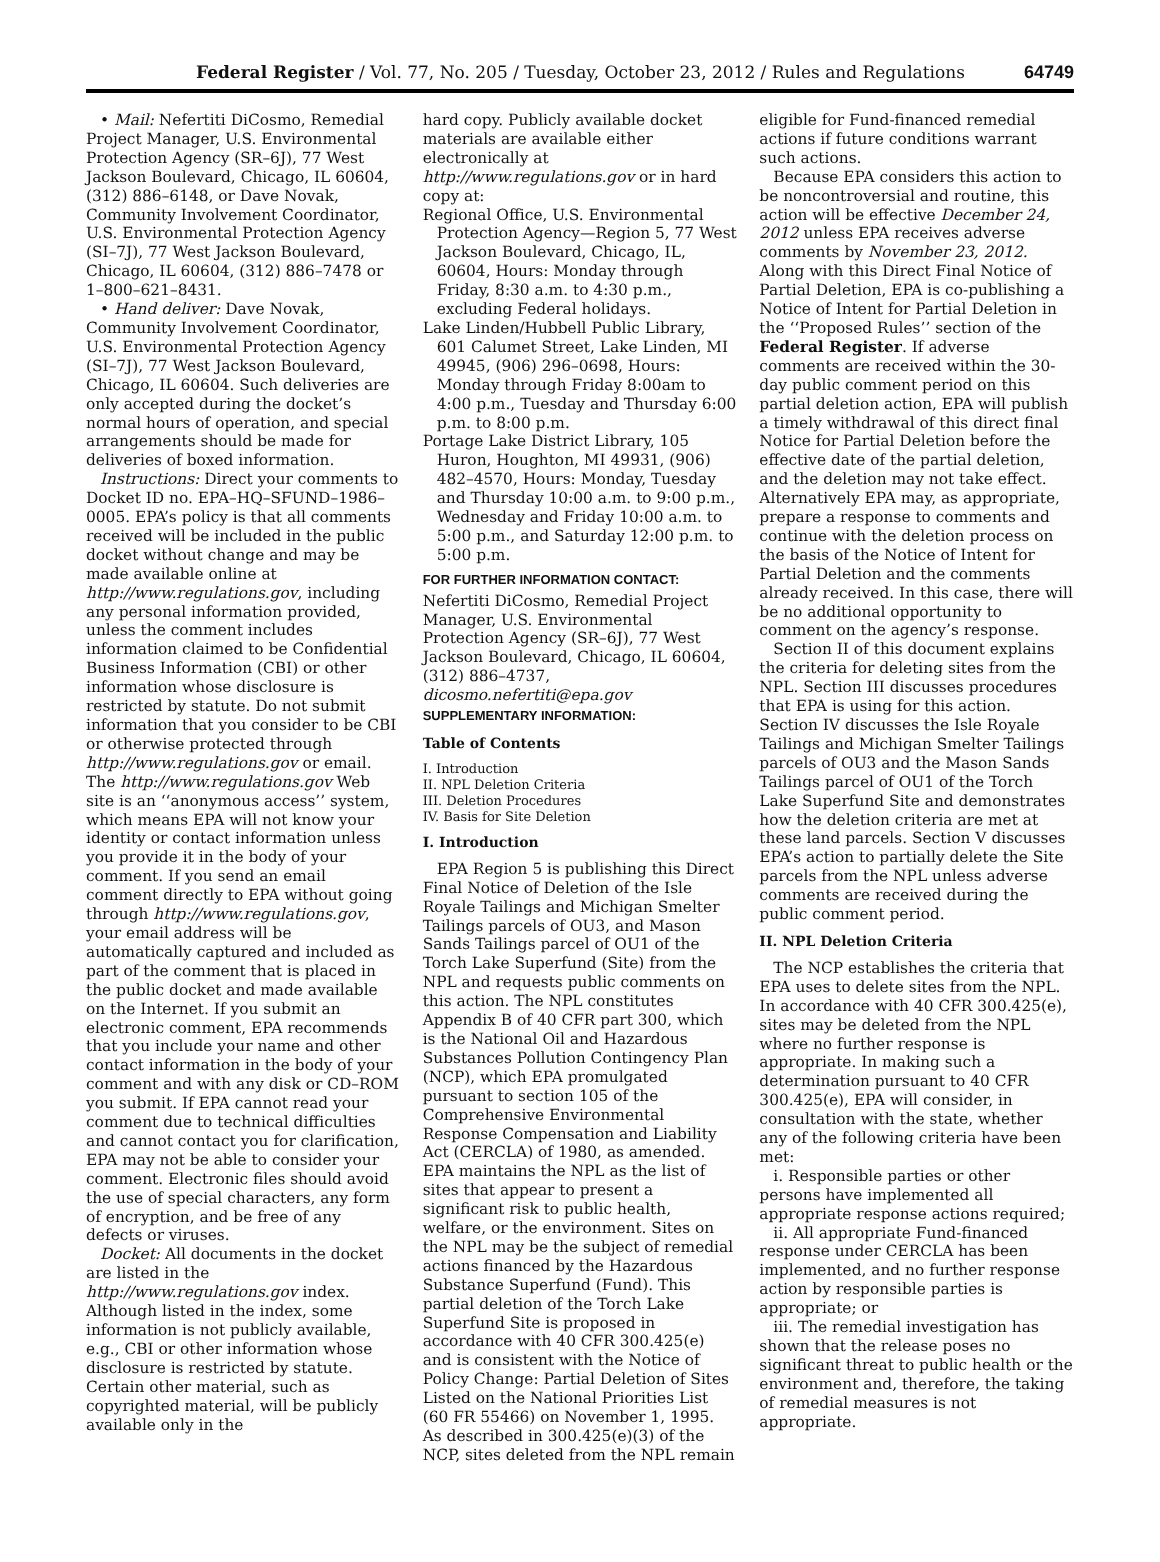Federal Register / Vol. 77, No. 205 / Tuesday, October 23, 2012 / Rules and Regulations 64749
• Mail: Nefertiti DiCosmo, Remedial Project Manager, U.S. Environmental Protection Agency (SR–6J), 77 West Jackson Boulevard, Chicago, IL 60604, (312) 886–6148, or Dave Novak, Community Involvement Coordinator, U.S. Environmental Protection Agency (SI–7J), 77 West Jackson Boulevard, Chicago, IL 60604, (312) 886–7478 or 1–800–621–8431.
• Hand deliver: Dave Novak, Community Involvement Coordinator, U.S. Environmental Protection Agency (SI–7J), 77 West Jackson Boulevard, Chicago, IL 60604. Such deliveries are only accepted during the docket’s normal hours of operation, and special arrangements should be made for deliveries of boxed information.
Instructions: Direct your comments to Docket ID no. EPA–HQ–SFUND–1986–0005. EPA’s policy is that all comments received will be included in the public docket without change and may be made available online at http://www.regulations.gov, including any personal information provided, unless the comment includes information claimed to be Confidential Business Information (CBI) or other information whose disclosure is restricted by statute. Do not submit information that you consider to be CBI or otherwise protected through http://www.regulations.gov or email. The http://www.regulations.gov Web site is an ‘‘anonymous access’’ system, which means EPA will not know your identity or contact information unless you provide it in the body of your comment. If you send an email comment directly to EPA without going through http://www.regulations.gov, your email address will be automatically captured and included as part of the comment that is placed in the public docket and made available on the Internet. If you submit an electronic comment, EPA recommends that you include your name and other contact information in the body of your comment and with any disk or CD–ROM you submit. If EPA cannot read your comment due to technical difficulties and cannot contact you for clarification, EPA may not be able to consider your comment. Electronic files should avoid the use of special characters, any form of encryption, and be free of any defects or viruses.
Docket: All documents in the docket are listed in the http://www.regulations.gov index. Although listed in the index, some information is not publicly available, e.g., CBI or other information whose disclosure is restricted by statute. Certain other material, such as copyrighted material, will be publicly available only in the
hard copy. Publicly available docket materials are available either electronically at http://www.regulations.gov or in hard copy at:
Regional Office, U.S. Environmental Protection Agency—Region 5, 77 West Jackson Boulevard, Chicago, IL, 60604, Hours: Monday through Friday, 8:30 a.m. to 4:30 p.m., excluding Federal holidays.
Lake Linden/Hubbell Public Library, 601 Calumet Street, Lake Linden, MI 49945, (906) 296–0698, Hours: Monday through Friday 8:00am to 4:00 p.m., Tuesday and Thursday 6:00 p.m. to 8:00 p.m.
Portage Lake District Library, 105 Huron, Houghton, MI 49931, (906) 482–4570, Hours: Monday, Tuesday and Thursday 10:00 a.m. to 9:00 p.m., Wednesday and Friday 10:00 a.m. to 5:00 p.m., and Saturday 12:00 p.m. to 5:00 p.m.
FOR FURTHER INFORMATION CONTACT:
Nefertiti DiCosmo, Remedial Project Manager, U.S. Environmental Protection Agency (SR–6J), 77 West Jackson Boulevard, Chicago, IL 60604, (312) 886–4737, dicosmo.nefertiti@epa.gov
SUPPLEMENTARY INFORMATION:
Table of Contents
I. Introduction
II. NPL Deletion Criteria
III. Deletion Procedures
IV. Basis for Site Deletion
I. Introduction
EPA Region 5 is publishing this Direct Final Notice of Deletion of the Isle Royale Tailings and Michigan Smelter Tailings parcels of OU3, and Mason Sands Tailings parcel of OU1 of the Torch Lake Superfund (Site) from the NPL and requests public comments on this action. The NPL constitutes Appendix B of 40 CFR part 300, which is the National Oil and Hazardous Substances Pollution Contingency Plan (NCP), which EPA promulgated pursuant to section 105 of the Comprehensive Environmental Response Compensation and Liability Act (CERCLA) of 1980, as amended. EPA maintains the NPL as the list of sites that appear to present a significant risk to public health, welfare, or the environment. Sites on the NPL may be the subject of remedial actions financed by the Hazardous Substance Superfund (Fund). This partial deletion of the Torch Lake Superfund Site is proposed in accordance with 40 CFR 300.425(e) and is consistent with the Notice of Policy Change: Partial Deletion of Sites Listed on the National Priorities List (60 FR 55466) on November 1, 1995. As described in 300.425(e)(3) of the NCP, sites deleted from the NPL remain
eligible for Fund-financed remedial actions if future conditions warrant such actions.
Because EPA considers this action to be noncontroversial and routine, this action will be effective December 24, 2012 unless EPA receives adverse comments by November 23, 2012. Along with this Direct Final Notice of Partial Deletion, EPA is co-publishing a Notice of Intent for Partial Deletion in the ‘‘Proposed Rules’’ section of the Federal Register. If adverse comments are received within the 30-day public comment period on this partial deletion action, EPA will publish a timely withdrawal of this direct final Notice for Partial Deletion before the effective date of the partial deletion, and the deletion may not take effect. Alternatively EPA may, as appropriate, prepare a response to comments and continue with the deletion process on the basis of the Notice of Intent for Partial Deletion and the comments already received. In this case, there will be no additional opportunity to comment on the agency’s response.
Section II of this document explains the criteria for deleting sites from the NPL. Section III discusses procedures that EPA is using for this action. Section IV discusses the Isle Royale Tailings and Michigan Smelter Tailings parcels of OU3 and the Mason Sands Tailings parcel of OU1 of the Torch Lake Superfund Site and demonstrates how the deletion criteria are met at these land parcels. Section V discusses EPA’s action to partially delete the Site parcels from the NPL unless adverse comments are received during the public comment period.
II. NPL Deletion Criteria
The NCP establishes the criteria that EPA uses to delete sites from the NPL. In accordance with 40 CFR 300.425(e), sites may be deleted from the NPL where no further response is appropriate. In making such a determination pursuant to 40 CFR 300.425(e), EPA will consider, in consultation with the state, whether any of the following criteria have been met:
i. Responsible parties or other persons have implemented all appropriate response actions required;
ii. All appropriate Fund-financed response under CERCLA has been implemented, and no further response action by responsible parties is appropriate; or
iii. The remedial investigation has shown that the release poses no significant threat to public health or the environment and, therefore, the taking of remedial measures is not appropriate.